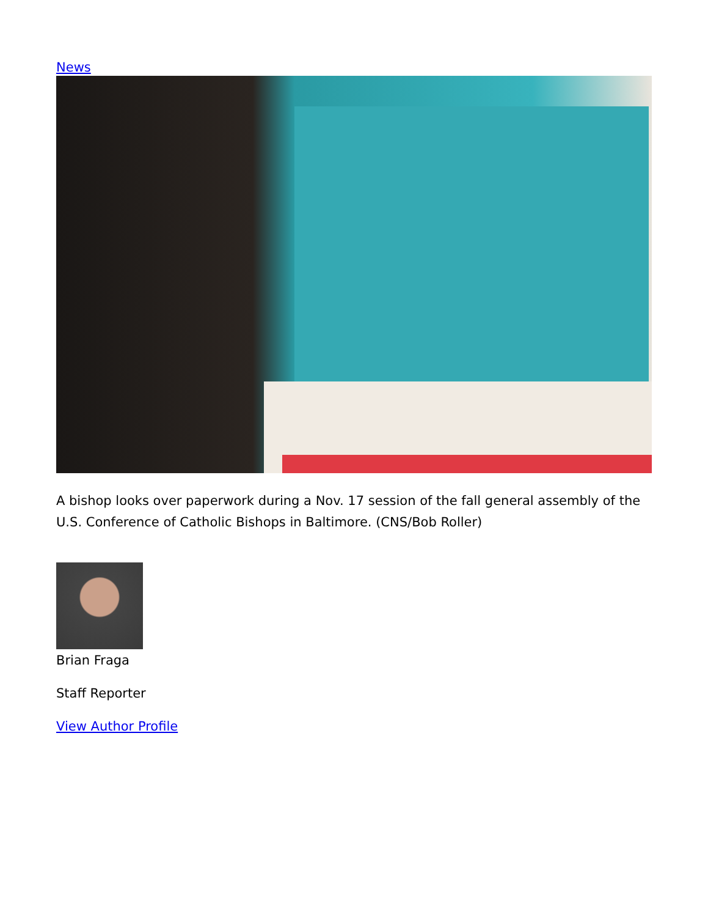News
A bishop looks over paperwork during a Nov. 17 session of the fall general assembly of the U.S. Conference of Catholic Bishops in Baltimore. (CNS/Bob Roller)
Brian Fraga
Staff Reporter
View Author Profile